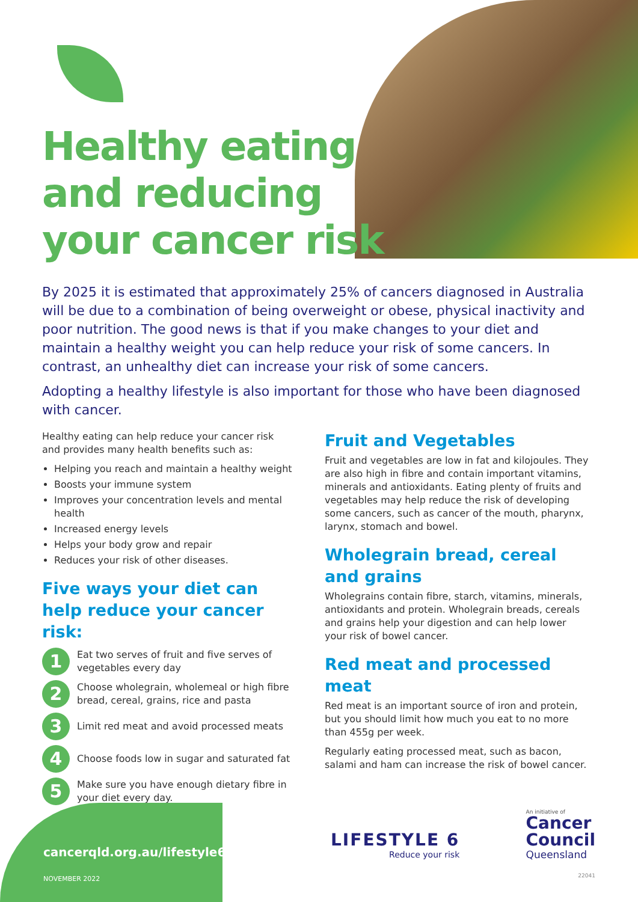Healthy eating
and reducing
your cancer risk
By 2025 it is estimated that approximately 25% of cancers diagnosed in Australia will be due to a combination of being overweight or obese, physical inactivity and poor nutrition. The good news is that if you make changes to your diet and maintain a healthy weight you can help reduce your risk of some cancers. In contrast, an unhealthy diet can increase your risk of some cancers.
Adopting a healthy lifestyle is also important for those who have been diagnosed with cancer.
Healthy eating can help reduce your cancer risk and provides many health benefits such as:
Helping you reach and maintain a healthy weight
Boosts your immune system
Improves your concentration levels and mental health
Increased energy levels
Helps your body grow and repair
Reduces your risk of other diseases.
Five ways your diet can help reduce your cancer risk:
1
Eat two serves of fruit and five serves of vegetables every day
2
Choose wholegrain, wholemeal or high fibre bread, cereal, grains, rice and pasta
3
Limit red meat and avoid processed meats
4
Choose foods low in sugar and saturated fat
5
Make sure you have enough dietary fibre in your diet every day.
Fruit and Vegetables
Fruit and vegetables are low in fat and kilojoules. They are also high in fibre and contain important vitamins, minerals and antioxidants. Eating plenty of fruits and vegetables may help reduce the risk of developing some cancers, such as cancer of the mouth, pharynx, larynx, stomach and bowel.
Wholegrain bread, cereal and grains
Wholegrains contain fibre, starch, vitamins, minerals, antioxidants and protein. Wholegrain breads, cereals and grains help your digestion and can help lower your risk of bowel cancer.
Red meat and processed meat
Red meat is an important source of iron and protein, but you should limit how much you eat to no more than 455g per week.
Regularly eating processed meat, such as bacon, salami and ham can increase the risk of bowel cancer.
cancerqld.org.au/lifestyle6
NOVEMBER 2022
LIFESTYLE 6
Reduce your risk
An initiative of
Cancer
Council
Queensland
22041